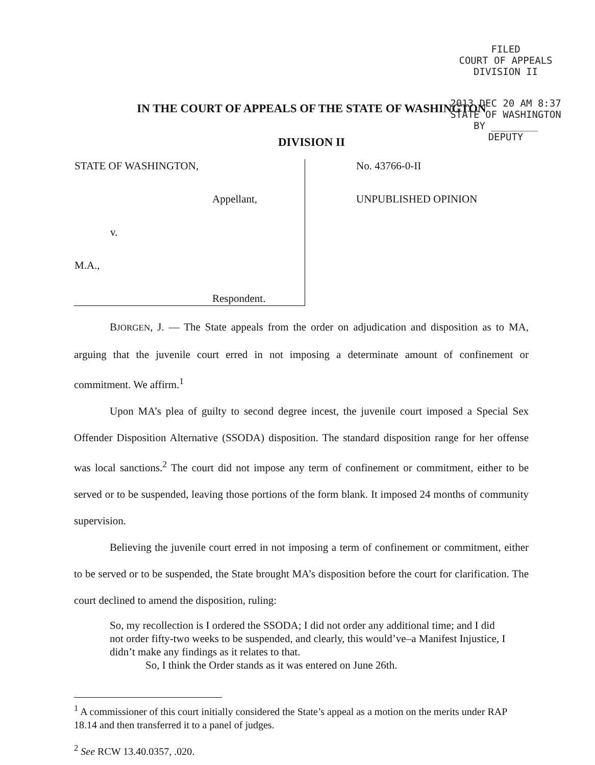FILED
COURT OF APPEALS
DIVISION II
2013 DEC 20 AM 8:37
STATE OF WASHINGTON
BY ________
DEPUTY
IN THE COURT OF APPEALS OF THE STATE OF WASHINGTON
DIVISION II
| STATE OF WASHINGTON, Appellant, v. M.A., Respondent. | No. 43766-0-II UNPUBLISHED OPINION |
BJORGEN, J. — The State appeals from the order on adjudication and disposition as to MA, arguing that the juvenile court erred in not imposing a determinate amount of confinement or commitment. We affirm.<sup>1</sup>
Upon MA’s plea of guilty to second degree incest, the juvenile court imposed a Special Sex Offender Disposition Alternative (SSODA) disposition. The standard disposition range for her offense was local sanctions.<sup>2</sup> The court did not impose any term of confinement or commitment, either to be served or to be suspended, leaving those portions of the form blank. It imposed 24 months of community supervision.
Believing the juvenile court erred in not imposing a term of confinement or commitment, either to be served or to be suspended, the State brought MA’s disposition before the court for clarification. The court declined to amend the disposition, ruling:
So, my recollection is I ordered the SSODA; I did not order any additional time; and I did not order fifty-two weeks to be suspended, and clearly, this would’ve–a Manifest Injustice, I didn’t make any findings as it relates to that.
So, I think the Order stands as it was entered on June 26th.
<sup>1</sup> A commissioner of this court initially considered the State’s appeal as a motion on the merits under RAP 18.14 and then transferred it to a panel of judges.
<sup>2</sup> See RCW 13.40.0357, .020.